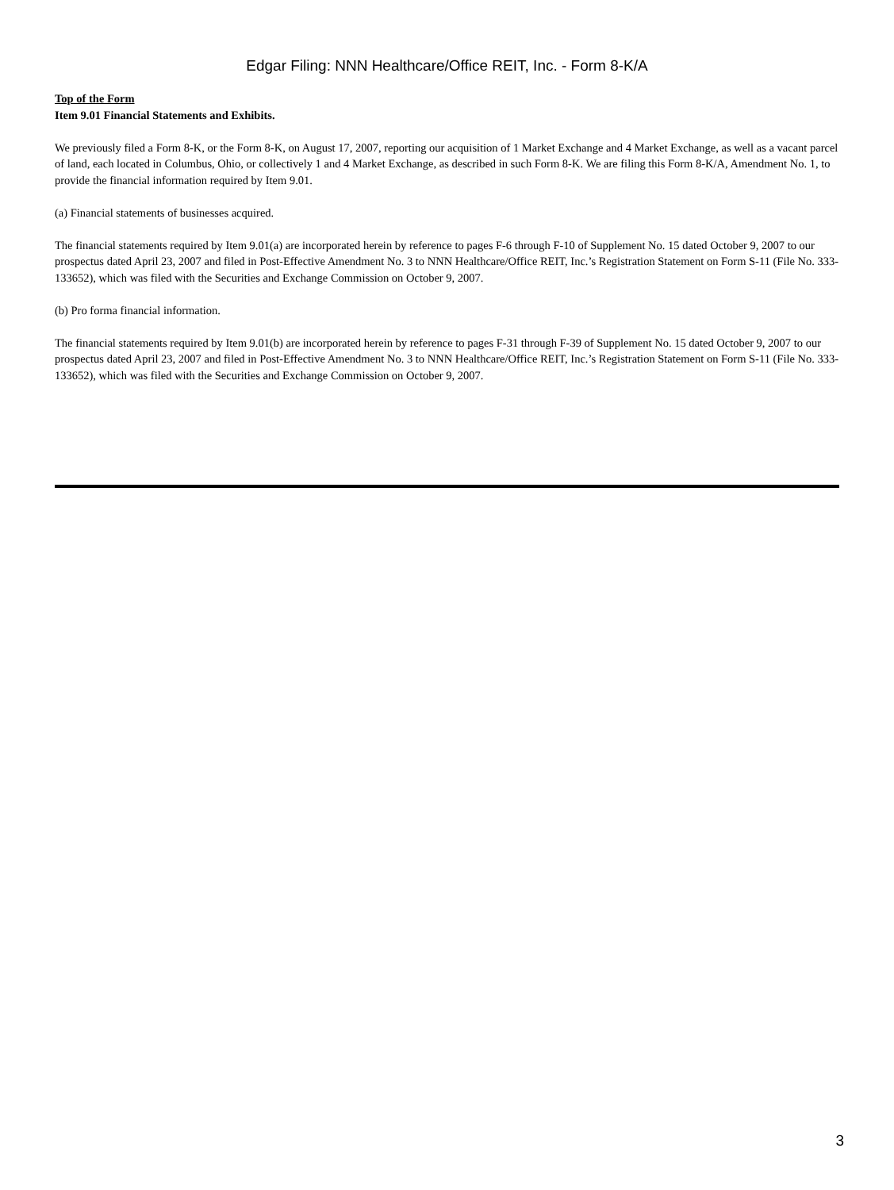Edgar Filing: NNN Healthcare/Office REIT, Inc. - Form 8-K/A
Top of the Form
Item 9.01 Financial Statements and Exhibits.
We previously filed a Form 8-K, or the Form 8-K, on August 17, 2007, reporting our acquisition of 1 Market Exchange and 4 Market Exchange, as well as a vacant parcel of land, each located in Columbus, Ohio, or collectively 1 and 4 Market Exchange, as described in such Form 8-K. We are filing this Form 8-K/A, Amendment No. 1, to provide the financial information required by Item 9.01.
(a) Financial statements of businesses acquired.
The financial statements required by Item 9.01(a) are incorporated herein by reference to pages F-6 through F-10 of Supplement No. 15 dated October 9, 2007 to our prospectus dated April 23, 2007 and filed in Post-Effective Amendment No. 3 to NNN Healthcare/Office REIT, Inc.’s Registration Statement on Form S-11 (File No. 333-133652), which was filed with the Securities and Exchange Commission on October 9, 2007.
(b) Pro forma financial information.
The financial statements required by Item 9.01(b) are incorporated herein by reference to pages F-31 through F-39 of Supplement No. 15 dated October 9, 2007 to our prospectus dated April 23, 2007 and filed in Post-Effective Amendment No. 3 to NNN Healthcare/Office REIT, Inc.’s Registration Statement on Form S-11 (File No. 333-133652), which was filed with the Securities and Exchange Commission on October 9, 2007.
3